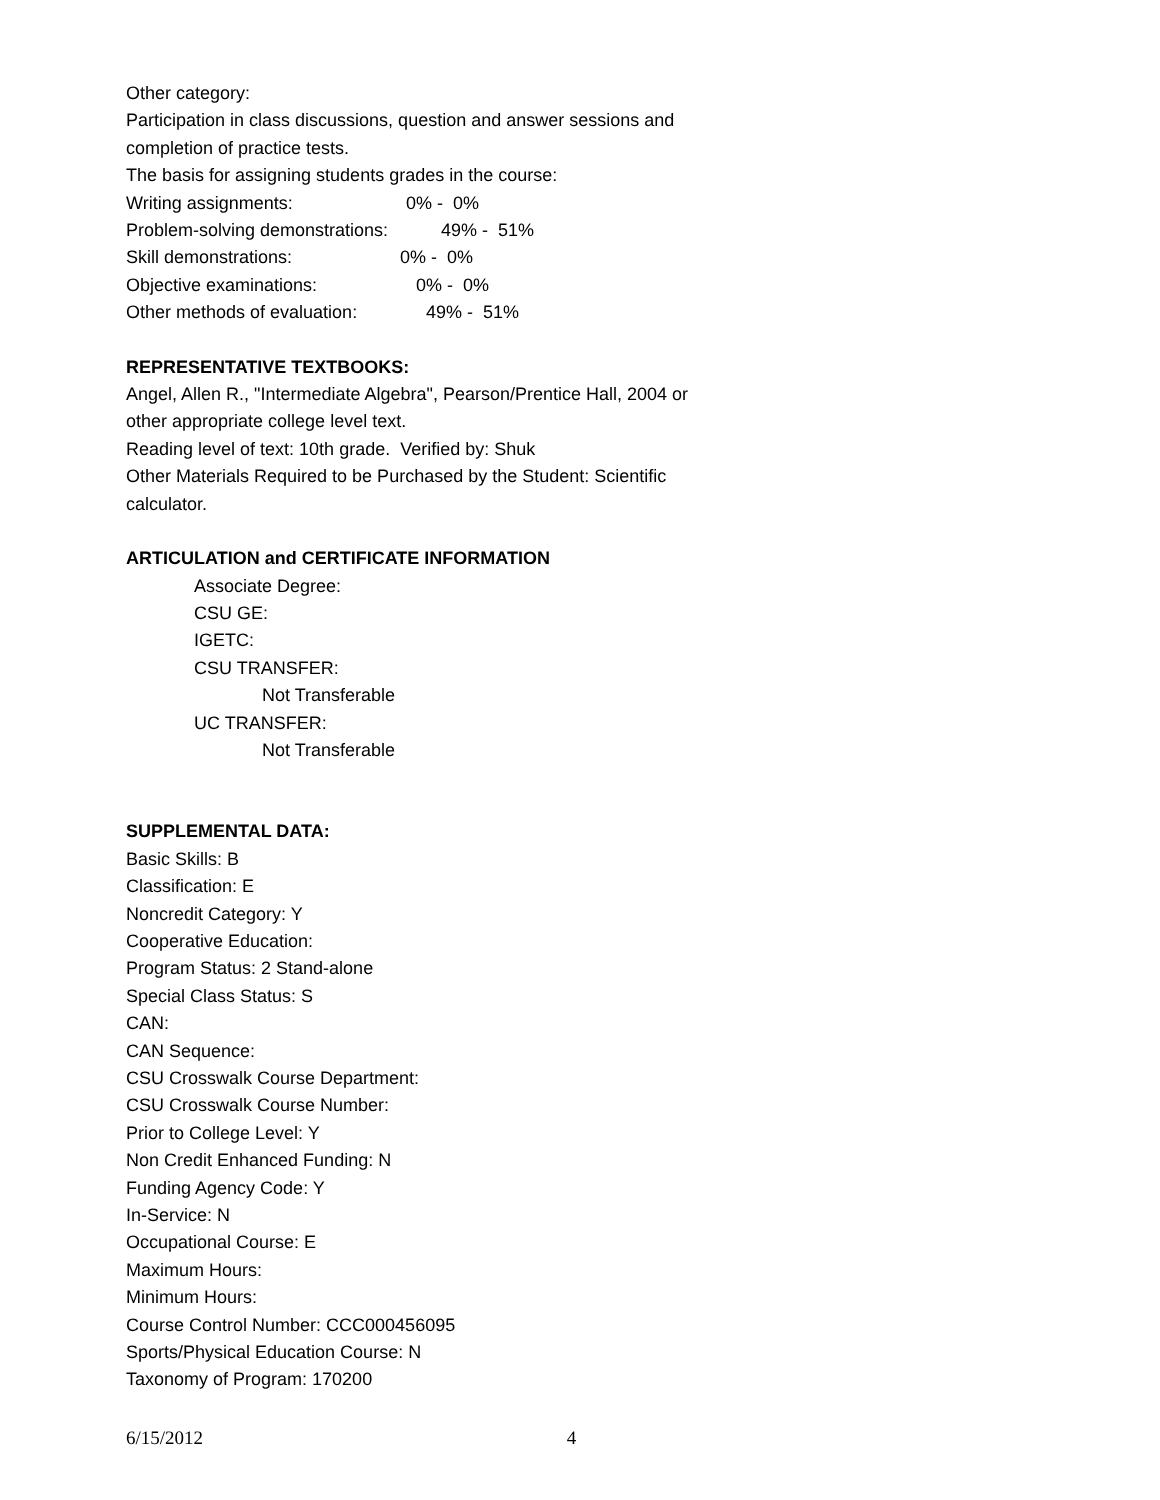Other category:
Participation in class discussions, question and answer sessions and
completion of practice tests.
The basis for assigning students grades in the course:
Writing assignments: 0% - 0%
Problem-solving demonstrations: 49% - 51%
Skill demonstrations: 0% - 0%
Objective examinations: 0% - 0%
Other methods of evaluation: 49% - 51%
REPRESENTATIVE TEXTBOOKS:
Angel, Allen R., "Intermediate Algebra", Pearson/Prentice Hall, 2004 or
other appropriate college level text.
Reading level of text: 10th grade. Verified by: Shuk
Other Materials Required to be Purchased by the Student: Scientific
calculator.
ARTICULATION and CERTIFICATE INFORMATION
Associate Degree:
CSU GE:
IGETC:
CSU TRANSFER:
Not Transferable
UC TRANSFER:
Not Transferable
SUPPLEMENTAL DATA:
Basic Skills: B
Classification: E
Noncredit Category: Y
Cooperative Education:
Program Status: 2 Stand-alone
Special Class Status: S
CAN:
CAN Sequence:
CSU Crosswalk Course Department:
CSU Crosswalk Course Number:
Prior to College Level: Y
Non Credit Enhanced Funding: N
Funding Agency Code: Y
In-Service: N
Occupational Course: E
Maximum Hours:
Minimum Hours:
Course Control Number: CCC000456095
Sports/Physical Education Course: N
Taxonomy of Program: 170200
6/15/2012 4